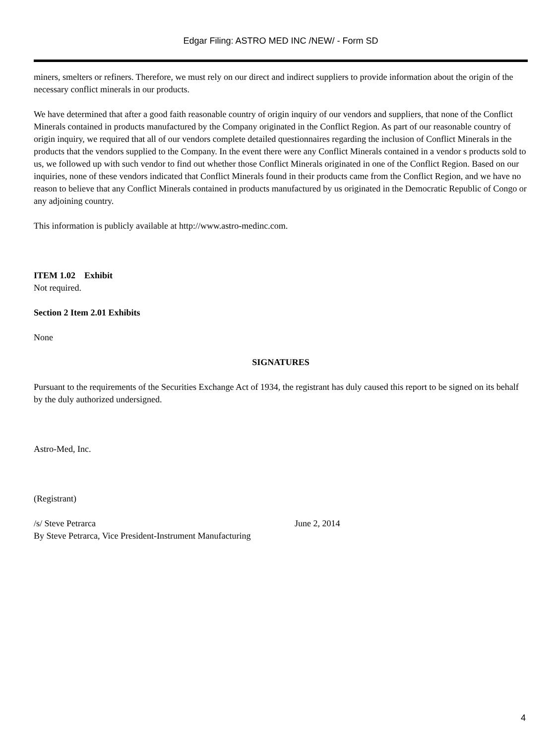Edgar Filing: ASTRO MED INC /NEW/ - Form SD
miners, smelters or refiners. Therefore, we must rely on our direct and indirect suppliers to provide information about the origin of the necessary conflict minerals in our products.
We have determined that after a good faith reasonable country of origin inquiry of our vendors and suppliers, that none of the Conflict Minerals contained in products manufactured by the Company originated in the Conflict Region. As part of our reasonable country of origin inquiry, we required that all of our vendors complete detailed questionnaires regarding the inclusion of Conflict Minerals in the products that the vendors supplied to the Company. In the event there were any Conflict Minerals contained in a vendor s products sold to us, we followed up with such vendor to find out whether those Conflict Minerals originated in one of the Conflict Region. Based on our inquiries, none of these vendors indicated that Conflict Minerals found in their products came from the Conflict Region, and we have no reason to believe that any Conflict Minerals contained in products manufactured by us originated in the Democratic Republic of Congo or any adjoining country.
This information is publicly available at http://www.astro-medinc.com.
ITEM 1.02 Exhibit
Not required.
Section 2 Item 2.01 Exhibits
None
SIGNATURES
Pursuant to the requirements of the Securities Exchange Act of 1934, the registrant has duly caused this report to be signed on its behalf by the duly authorized undersigned.
Astro-Med, Inc.
(Registrant)
/s/ Steve Petrarca
By Steve Petrarca, Vice President-Instrument Manufacturing
June 2, 2014
4